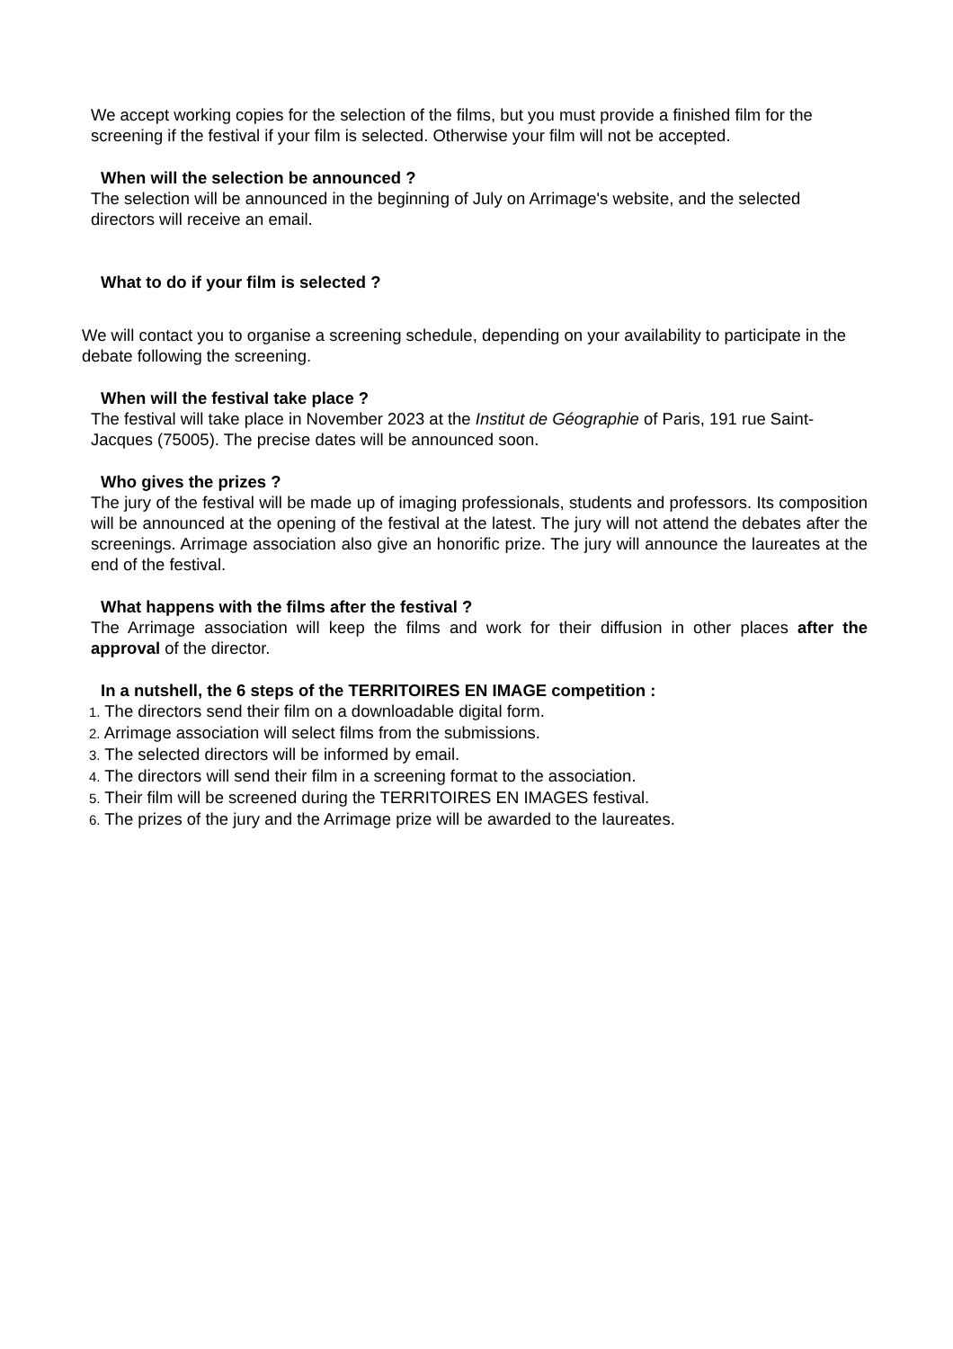We accept working copies for the selection of the films, but you must provide a finished film for the screening if the festival if your film is selected. Otherwise your film will not be accepted.
When will the selection be announced ?
The selection will be announced in the beginning of July on Arrimage's website, and the selected directors will receive an email.
What to do if your film is selected ?
We will contact you to organise a screening schedule, depending on your availability to participate in the debate following the screening.
When will the festival take place ?
The festival will take place in November 2023 at the Institut de Géographie of Paris, 191 rue Saint-Jacques (75005). The precise dates will be announced soon.
Who gives the prizes ?
The jury of the festival will be made up of imaging professionals, students and professors. Its composition will be announced at the opening of the festival at the latest. The jury will not attend the debates after the screenings. Arrimage association also give an honorific prize. The jury will announce the laureates at the end of the festival.
What happens with the films after the festival ?
The Arrimage association will keep the films and work for their diffusion in other places after the approval of the director.
In a nutshell, the 6 steps of the TERRITOIRES EN IMAGE competition :
1. The directors send their film on a downloadable digital form.
2. Arrimage association will select films from the submissions.
3. The selected directors will be informed by email.
4. The directors will send their film in a screening format to the association.
5. Their film will be screened during the TERRITOIRES EN IMAGES festival.
6. The prizes of the jury and the Arrimage prize will be awarded to the laureates.